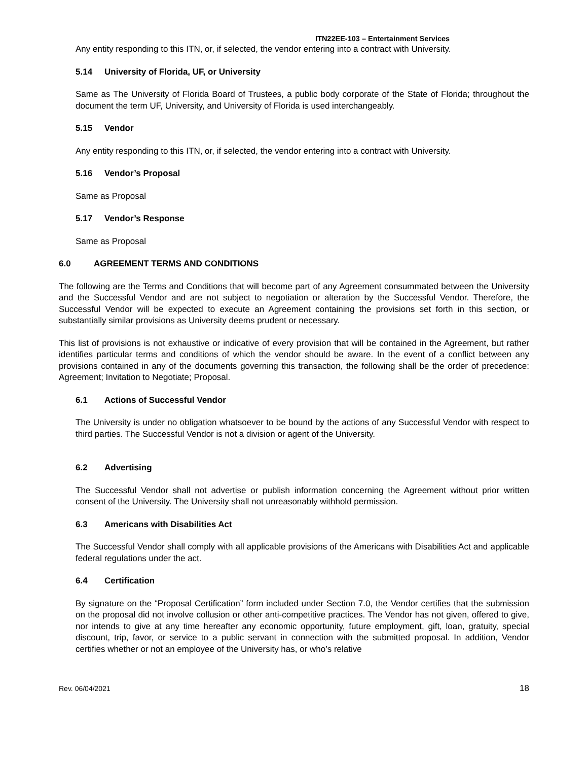ITN22EE-103 – Entertainment Services
Any entity responding to this ITN, or, if selected, the vendor entering into a contract with University.
5.14 University of Florida, UF, or University
Same as The University of Florida Board of Trustees, a public body corporate of the State of Florida; throughout the document the term UF, University, and University of Florida is used interchangeably.
5.15 Vendor
Any entity responding to this ITN, or, if selected, the vendor entering into a contract with University.
5.16 Vendor’s Proposal
Same as Proposal
5.17 Vendor’s Response
Same as Proposal
6.0 AGREEMENT TERMS AND CONDITIONS
The following are the Terms and Conditions that will become part of any Agreement consummated between the University and the Successful Vendor and are not subject to negotiation or alteration by the Successful Vendor. Therefore, the Successful Vendor will be expected to execute an Agreement containing the provisions set forth in this section, or substantially similar provisions as University deems prudent or necessary.
This list of provisions is not exhaustive or indicative of every provision that will be contained in the Agreement, but rather identifies particular terms and conditions of which the vendor should be aware. In the event of a conflict between any provisions contained in any of the documents governing this transaction, the following shall be the order of precedence: Agreement; Invitation to Negotiate; Proposal.
6.1 Actions of Successful Vendor
The University is under no obligation whatsoever to be bound by the actions of any Successful Vendor with respect to third parties. The Successful Vendor is not a division or agent of the University.
6.2 Advertising
The Successful Vendor shall not advertise or publish information concerning the Agreement without prior written consent of the University. The University shall not unreasonably withhold permission.
6.3 Americans with Disabilities Act
The Successful Vendor shall comply with all applicable provisions of the Americans with Disabilities Act and applicable federal regulations under the act.
6.4 Certification
By signature on the “Proposal Certification” form included under Section 7.0, the Vendor certifies that the submission on the proposal did not involve collusion or other anti-competitive practices. The Vendor has not given, offered to give, nor intends to give at any time hereafter any economic opportunity, future employment, gift, loan, gratuity, special discount, trip, favor, or service to a public servant in connection with the submitted proposal. In addition, Vendor certifies whether or not an employee of the University has, or who’s relative
Rev. 06/04/2021 18